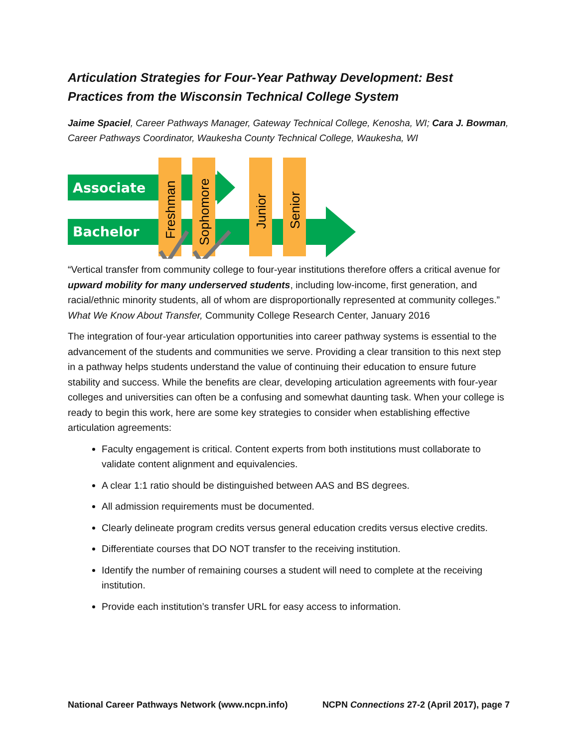Articulation Strategies for Four-Year Pathway Development: Best Practices from the Wisconsin Technical College System
Jaime Spaciel, Career Pathways Manager, Gateway Technical College, Kenosha, WI; Cara J. Bowman, Career Pathways Coordinator, Waukesha County Technical College, Waukesha, WI
Associate
Bachelor
Freshman
Sophomore
Junior
Senior
“Vertical transfer from community college to four-year institutions therefore offers a critical avenue for upward mobility for many underserved students, including low-income, first generation, and racial/ethnic minority students, all of whom are disproportionally represented at community colleges.” What We Know About Transfer, Community College Research Center, January 2016
The integration of four-year articulation opportunities into career pathway systems is essential to the advancement of the students and communities we serve. Providing a clear transition to this next step in a pathway helps students understand the value of continuing their education to ensure future stability and success. While the benefits are clear, developing articulation agreements with four-year colleges and universities can often be a confusing and somewhat daunting task. When your college is ready to begin this work, here are some key strategies to consider when establishing effective articulation agreements:
Faculty engagement is critical. Content experts from both institutions must collaborate to validate content alignment and equivalencies.
A clear 1:1 ratio should be distinguished between AAS and BS degrees.
All admission requirements must be documented.
Clearly delineate program credits versus general education credits versus elective credits.
Differentiate courses that DO NOT transfer to the receiving institution.
Identify the number of remaining courses a student will need to complete at the receiving institution.
Provide each institution’s transfer URL for easy access to information.
National Career Pathways Network (www.ncpn.info) NCPN Connections 27-2 (April 2017), page 7